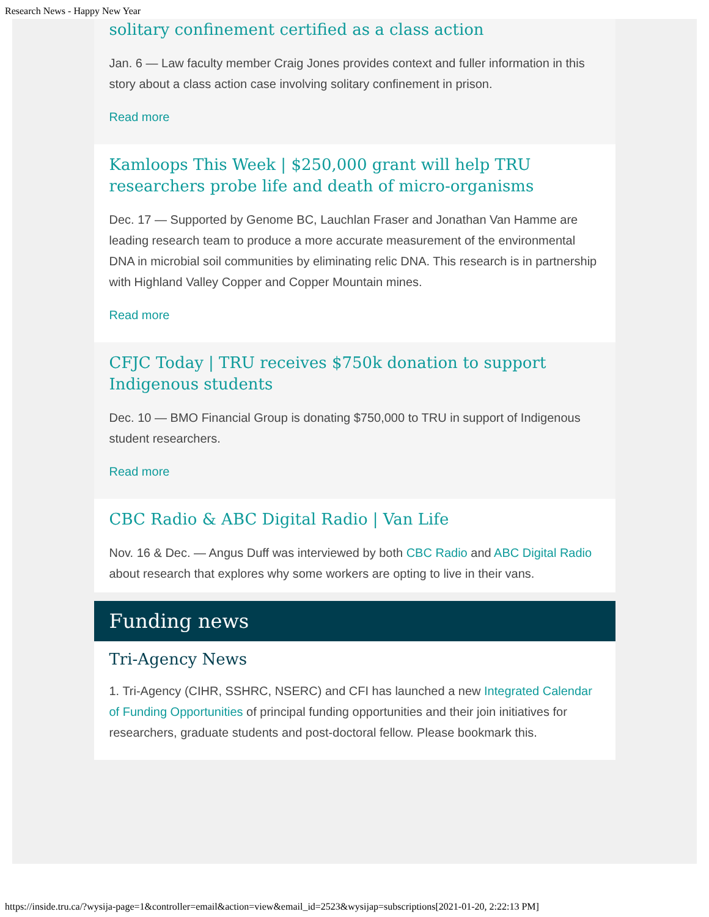Research News - Happy New Year
solitary confinement certified as a class action
Jan. 6 — Law faculty member Craig Jones provides context and fuller information in this story about a class action case involving solitary confinement in prison.
Read more
Kamloops This Week | $250,000 grant will help TRU researchers probe life and death of micro-organisms
Dec. 17 — Supported by Genome BC, Lauchlan Fraser and Jonathan Van Hamme are leading research team to produce a more accurate measurement of the environmental DNA in microbial soil communities by eliminating relic DNA. This research is in partnership with Highland Valley Copper and Copper Mountain mines.
Read more
CFJC Today | TRU receives $750k donation to support Indigenous students
Dec. 10 — BMO Financial Group is donating $750,000 to TRU in support of Indigenous student researchers.
Read more
CBC Radio & ABC Digital Radio | Van Life
Nov. 16 & Dec. — Angus Duff was interviewed by both CBC Radio and ABC Digital Radio about research that explores why some workers are opting to live in their vans.
Funding news
Tri-Agency News
1. Tri-Agency (CIHR, SSHRC, NSERC) and CFI has launched a new Integrated Calendar of Funding Opportunities of principal funding opportunities and their join initiatives for researchers, graduate students and post-doctoral fellow. Please bookmark this.
https://inside.tru.ca/?wysija-page=1&controller=email&action=view&email_id=2523&wysijap=subscriptions[2021-01-20, 2:22:13 PM]